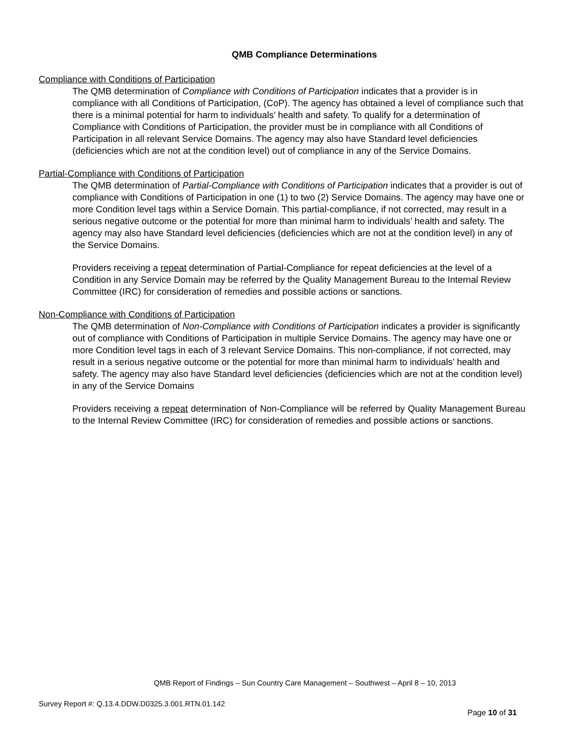QMB Compliance Determinations
Compliance with Conditions of Participation
The QMB determination of Compliance with Conditions of Participation indicates that a provider is in compliance with all Conditions of Participation, (CoP). The agency has obtained a level of compliance such that there is a minimal potential for harm to individuals’ health and safety. To qualify for a determination of Compliance with Conditions of Participation, the provider must be in compliance with all Conditions of Participation in all relevant Service Domains. The agency may also have Standard level deficiencies (deficiencies which are not at the condition level) out of compliance in any of the Service Domains.
Partial-Compliance with Conditions of Participation
The QMB determination of Partial-Compliance with Conditions of Participation indicates that a provider is out of compliance with Conditions of Participation in one (1) to two (2) Service Domains. The agency may have one or more Condition level tags within a Service Domain. This partial-compliance, if not corrected, may result in a serious negative outcome or the potential for more than minimal harm to individuals’ health and safety. The agency may also have Standard level deficiencies (deficiencies which are not at the condition level) in any of the Service Domains.
Providers receiving a repeat determination of Partial-Compliance for repeat deficiencies at the level of a Condition in any Service Domain may be referred by the Quality Management Bureau to the Internal Review Committee (IRC) for consideration of remedies and possible actions or sanctions.
Non-Compliance with Conditions of Participation
The QMB determination of Non-Compliance with Conditions of Participation indicates a provider is significantly out of compliance with Conditions of Participation in multiple Service Domains. The agency may have one or more Condition level tags in each of 3 relevant Service Domains. This non-compliance, if not corrected, may result in a serious negative outcome or the potential for more than minimal harm to individuals’ health and safety. The agency may also have Standard level deficiencies (deficiencies which are not at the condition level) in any of the Service Domains
Providers receiving a repeat determination of Non-Compliance will be referred by Quality Management Bureau to the Internal Review Committee (IRC) for consideration of remedies and possible actions or sanctions.
QMB Report of Findings – Sun Country Care Management – Southwest – April 8 – 10, 2013
Survey Report #: Q.13.4.DDW.D0325.3.001.RTN.01.142
Page 10 of 31